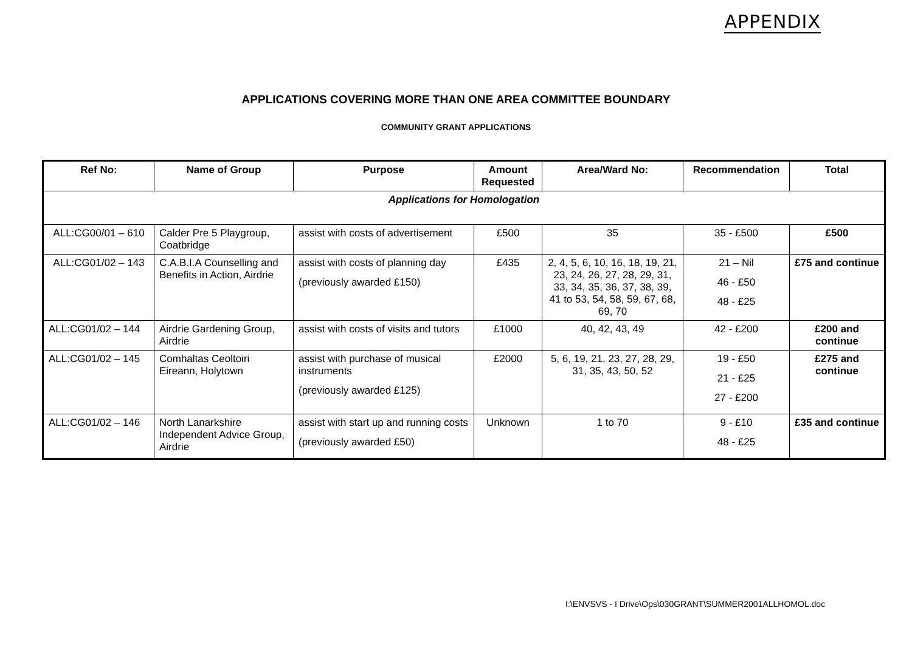APPENDIX
APPLICATIONS COVERING MORE THAN ONE AREA COMMITTEE BOUNDARY
COMMUNITY GRANT APPLICATIONS
| Ref No: | Name of Group | Purpose | Amount Requested | Area/Ward No: | Recommendation | Total |
| --- | --- | --- | --- | --- | --- | --- |
| Applications for Homologation | | | | | | |
| ALL:CG00/01 – 610 | Calder Pre 5 Playgroup, Coatbridge | assist with costs of advertisement | £500 | 35 | 35 - £500 | £500 |
| ALL:CG01/02 – 143 | C.A.B.I.A Counselling and Benefits in Action, Airdrie | assist with costs of planning day (previously awarded £150) | £435 | 2, 4, 5, 6, 10, 16, 18, 19, 21, 23, 24, 26, 27, 28, 29, 31, 33, 34, 35, 36, 37, 38, 39, 41 to 53, 54, 58, 59, 67, 68, 69, 70 | 21 – Nil 46 - £50 48 - £25 | £75 and continue |
| ALL:CG01/02 – 144 | Airdrie Gardening Group, Airdrie | assist with costs of visits and tutors | £1000 | 40, 42, 43, 49 | 42 - £200 | £200 and continue |
| ALL:CG01/02 – 145 | Comhaltas Ceoltoiri Eireann, Holytown | assist with purchase of musical instruments (previously awarded £125) | £2000 | 5, 6, 19, 21, 23, 27, 28, 29, 31, 35, 43, 50, 52 | 19 - £50 21 - £25 27 - £200 | £275 and continue |
| ALL:CG01/02 – 146 | North Lanarkshire Independent Advice Group, Airdrie | assist with start up and running costs (previously awarded £50) | Unknown | 1 to 70 | 9 - £10 48 - £25 | £35 and continue |
I:\ENVSVS - I Drive\Ops\030GRANT\SUMMER2001ALLHOMOL.doc